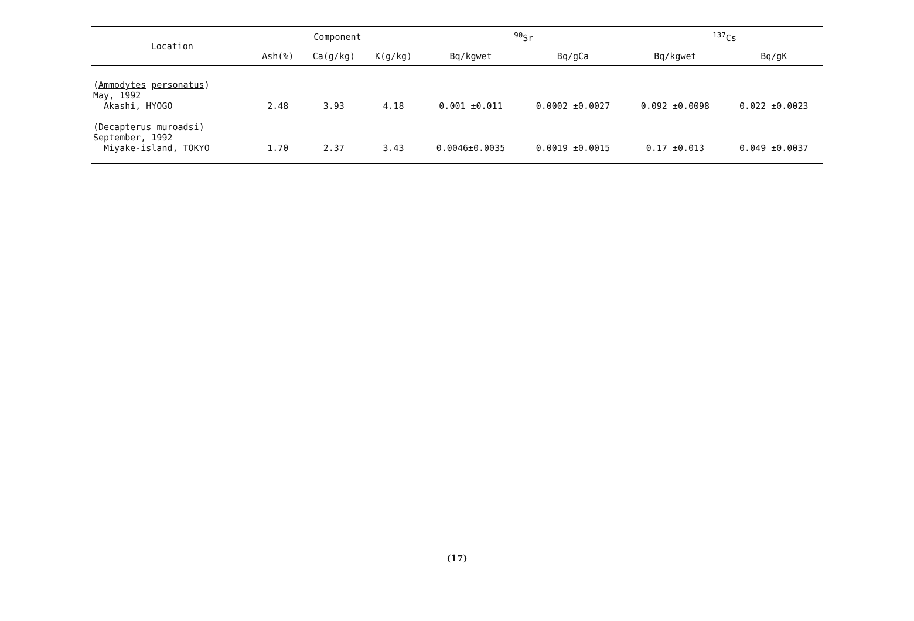| Location | Component | | | <sup>90</sup>Sr | | <sup>137</sup>Cs | |
| --- | --- | --- | --- | --- | --- | --- | --- |
| | Ash(%) | Ca(g/kg) | K(g/kg) | Bq/kgwet | Bq/gCa | Bq/kgwet | Bq/gK |
| ( Ammodytes personatus ) May, 1992 Akashi, HYOGO | 2.48 | 3.93 | 4.18 | 0.001 ±0.011 | 0.0002 ±0.0027 | 0.092 ±0.0098 | 0.022 ±0.0023 |
| ( Decapterus muroadsi ) September, 1992 Miyake-island, TOKYO | 1.70 | 2.37 | 3.43 | 0.0046±0.0035 | 0.0019 ±0.0015 | 0.17 ±0.013 | 0.049 ±0.0037 |
(17)